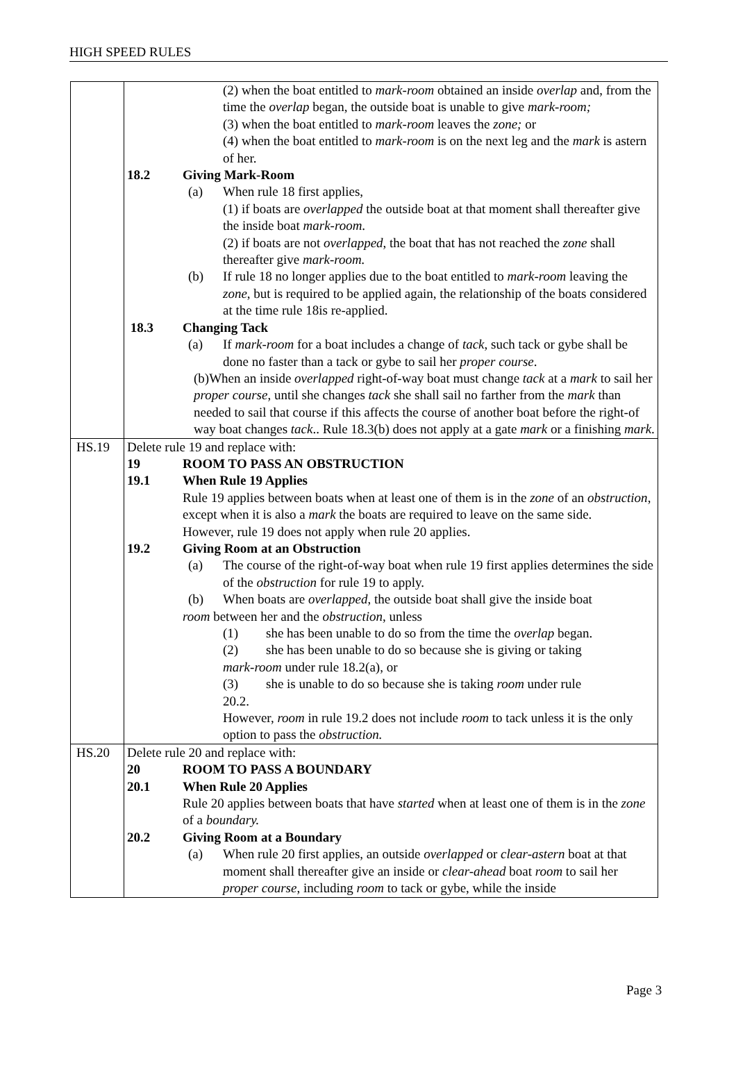HIGH SPEED RULES
| | (2) when the boat entitled to mark-room obtained an inside overlap and, from the time the overlap began, the outside boat is unable to give mark-room; (3) when the boat entitled to mark-room leaves the zone; or (4) when the boat entitled to mark-room is on the next leg and the mark is astern of her. 18.2 Giving Mark-Room (a) When rule 18 first applies, (1) if boats are overlapped the outside boat at that moment shall thereafter give the inside boat mark-room . (2) if boats are not overlapped , the boat that has not reached the zone shall thereafter give mark-room. (b) If rule 18 no longer applies due to the boat entitled to mark-room leaving the zone , but is required to be applied again, the relationship of the boats considered at the time rule 18is re-applied. 18.3 Changing Tack (a) If mark-room for a boat includes a change of tack , such tack or gybe shall be done no faster than a tack or gybe to sail her proper course . (b)When an inside overlapped right-of-way boat must change tack at a mark to sail her proper course , until she changes tack she shall sail no farther from the mark than needed to sail that course if this affects the course of another boat before the right-of way boat changes tack .. Rule 18.3(b) does not apply at a gate mark or a finishing mark . |
| HS.19 | Delete rule 19 and replace with: 19 ROOM TO PASS AN OBSTRUCTION 19.1 When Rule 19 Applies Rule 19 applies between boats when at least one of them is in the zone of an obstruction , except when it is also a mark the boats are required to leave on the same side. However, rule 19 does not apply when rule 20 applies. 19.2 Giving Room at an Obstruction (a) The course of the right-of-way boat when rule 19 first applies determines the side of the obstruction for rule 19 to apply. (b) When boats are overlapped , the outside boat shall give the inside boat room between her and the obstruction , unless (1) she has been unable to do so from the time the overlap began. (2) she has been unable to do so because she is giving or taking mark-room under rule 18.2(a), or (3) she is unable to do so because she is taking room under rule 20.2. However, room in rule 19.2 does not include room to tack unless it is the only option to pass the obstruction. |
| HS.20 | Delete rule 20 and replace with: 20 ROOM TO PASS A BOUNDARY 20.1 When Rule 20 Applies Rule 20 applies between boats that have started when at least one of them is in the zone of a boundary. 20.2 Giving Room at a Boundary (a) When rule 20 first applies, an outside overlapped or clear-astern boat at that moment shall thereafter give an inside or clear-ahead boat room to sail her proper course , including room to tack or gybe, while the inside |
Page 3